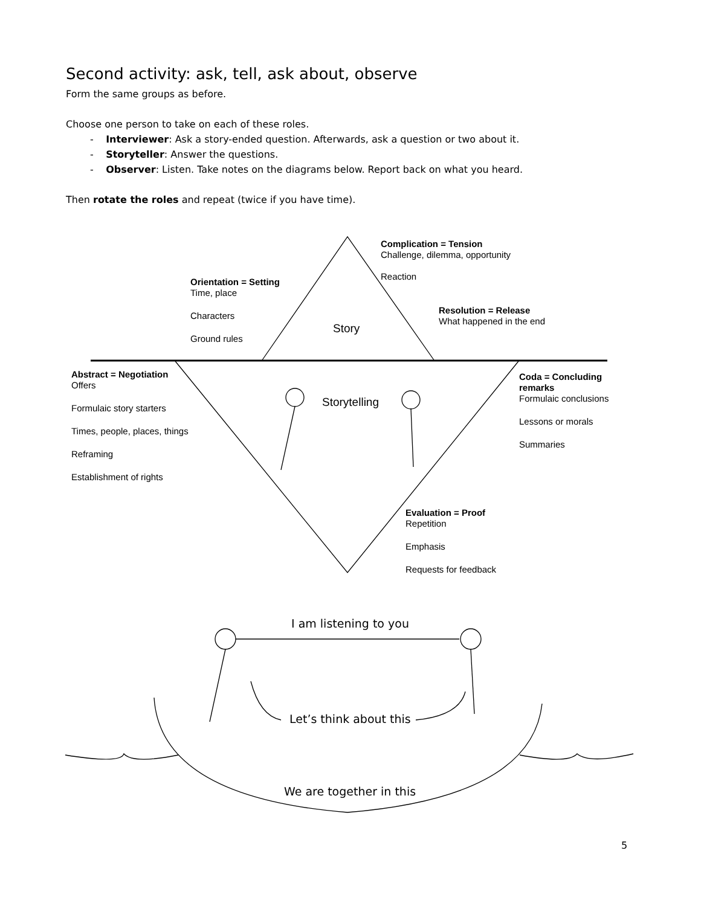Second activity: ask, tell, ask about, observe
Form the same groups as before.
Choose one person to take on each of these roles.
- Interviewer: Ask a story-ended question. Afterwards, ask a question or two about it.
- Storyteller: Answer the questions.
- Observer: Listen. Take notes on the diagrams below. Report back on what you heard.
Then rotate the roles and repeat (twice if you have time).
Complication = Tension
Challenge, dilemma, opportunity
Reaction
Orientation = Setting
Time, place
Characters
Ground rules
Resolution = Release
What happened in the end
Story
Abstract = Negotiation
Offers
Formulaic story starters
Times, people, places, things
Reframing
Establishment of rights
Storytelling
Coda = Concluding
remarks
Formulaic conclusions
Lessons or morals
Summaries
Evaluation = Proof
Repetition
Emphasis
Requests for feedback
I am listening to you
Let’s think about this
We are together in this
5